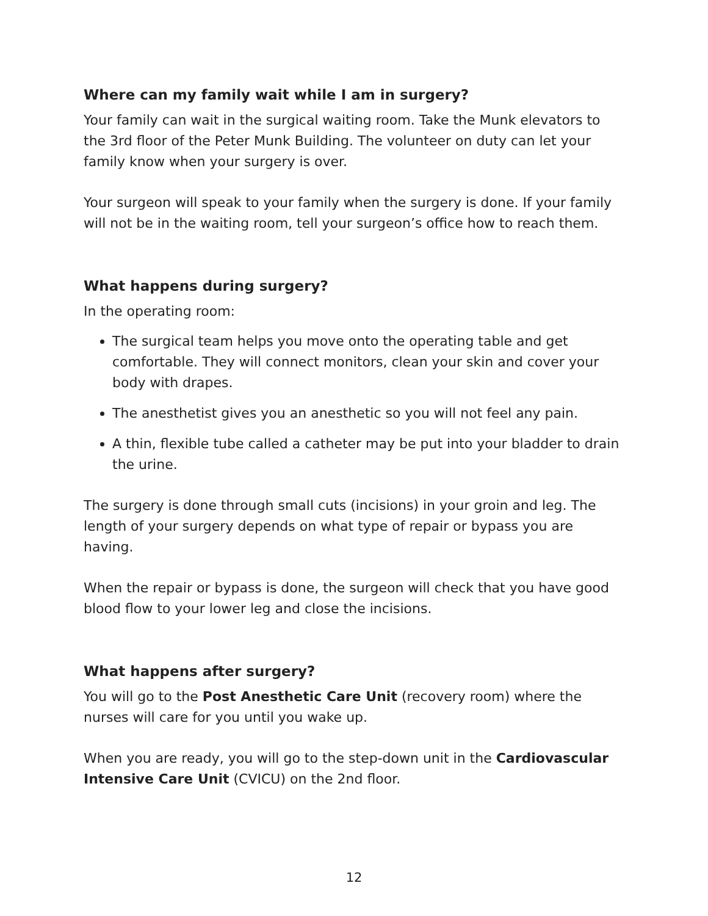Where can my family wait while I am in surgery?
Your family can wait in the surgical waiting room. Take the Munk elevators to the 3rd floor of the Peter Munk Building. The volunteer on duty can let your family know when your surgery is over.
Your surgeon will speak to your family when the surgery is done. If your family will not be in the waiting room, tell your surgeon’s office how to reach them.
What happens during surgery?
In the operating room:
The surgical team helps you move onto the operating table and get comfortable. They will connect monitors, clean your skin and cover your body with drapes.
The anesthetist gives you an anesthetic so you will not feel any pain.
A thin, flexible tube called a catheter may be put into your bladder to drain the urine.
The surgery is done through small cuts (incisions) in your groin and leg. The length of your surgery depends on what type of repair or bypass you are having.
When the repair or bypass is done, the surgeon will check that you have good blood flow to your lower leg and close the incisions.
What happens after surgery?
You will go to the Post Anesthetic Care Unit (recovery room) where the nurses will care for you until you wake up.
When you are ready, you will go to the step-down unit in the Cardiovascular Intensive Care Unit (CVICU) on the 2nd floor.
12